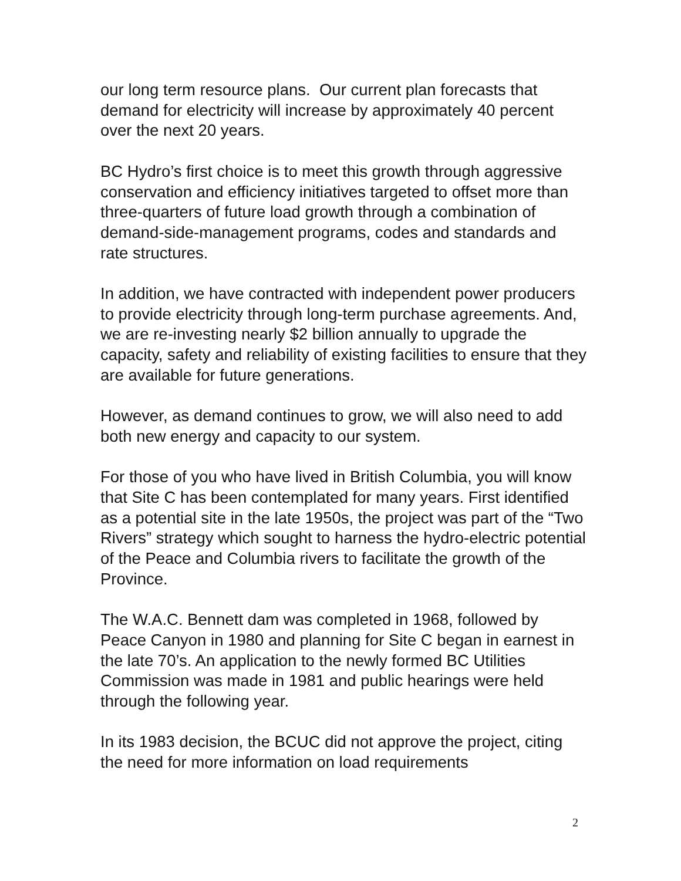our long term resource plans. Our current plan forecasts that demand for electricity will increase by approximately 40 percent over the next 20 years.
BC Hydro’s first choice is to meet this growth through aggressive conservation and efficiency initiatives targeted to offset more than three-quarters of future load growth through a combination of demand-side-management programs, codes and standards and rate structures.
In addition, we have contracted with independent power producers to provide electricity through long-term purchase agreements. And, we are re-investing nearly $2 billion annually to upgrade the capacity, safety and reliability of existing facilities to ensure that they are available for future generations.
However, as demand continues to grow, we will also need to add both new energy and capacity to our system.
For those of you who have lived in British Columbia, you will know that Site C has been contemplated for many years. First identified as a potential site in the late 1950s, the project was part of the “Two Rivers” strategy which sought to harness the hydro-electric potential of the Peace and Columbia rivers to facilitate the growth of the Province.
The W.A.C. Bennett dam was completed in 1968, followed by Peace Canyon in 1980 and planning for Site C began in earnest in the late 70’s. An application to the newly formed BC Utilities Commission was made in 1981 and public hearings were held through the following year.
In its 1983 decision, the BCUC did not approve the project, citing the need for more information on load requirements
2